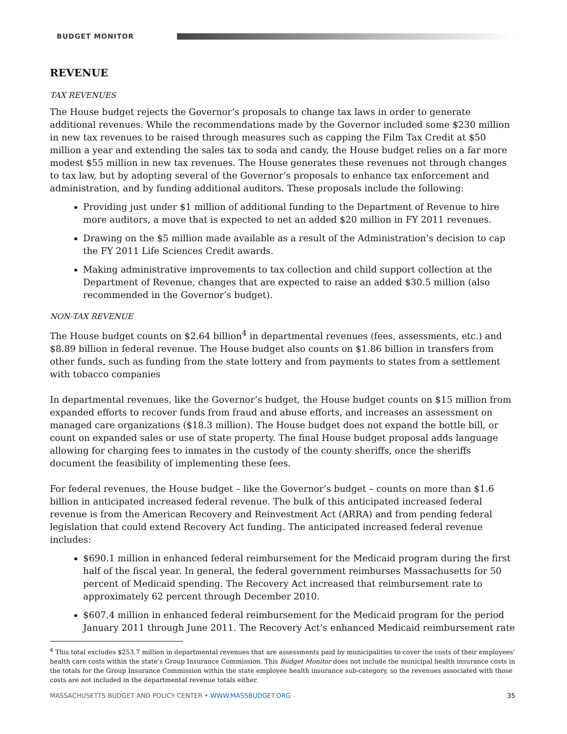BUDGET MONITOR
REVENUE
TAX REVENUES
The House budget rejects the Governor’s proposals to change tax laws in order to generate additional revenues. While the recommendations made by the Governor included some $230 million in new tax revenues to be raised through measures such as capping the Film Tax Credit at $50 million a year and extending the sales tax to soda and candy, the House budget relies on a far more modest $55 million in new tax revenues. The House generates these revenues not through changes to tax law, but by adopting several of the Governor’s proposals to enhance tax enforcement and administration, and by funding additional auditors. These proposals include the following:
Providing just under $1 million of additional funding to the Department of Revenue to hire more auditors, a move that is expected to net an added $20 million in FY 2011 revenues.
Drawing on the $5 million made available as a result of the Administration’s decision to cap the FY 2011 Life Sciences Credit awards.
Making administrative improvements to tax collection and child support collection at the Department of Revenue, changes that are expected to raise an added $30.5 million (also recommended in the Governor’s budget).
NON-TAX REVENUE
The House budget counts on $2.64 billion<sup>4</sup> in departmental revenues (fees, assessments, etc.) and $8.89 billion in federal revenue. The House budget also counts on $1.86 billion in transfers from other funds, such as funding from the state lottery and from payments to states from a settlement with tobacco companies
In departmental revenues, like the Governor’s budget, the House budget counts on $15 million from expanded efforts to recover funds from fraud and abuse efforts, and increases an assessment on managed care organizations ($18.3 million). The House budget does not expand the bottle bill, or count on expanded sales or use of state property. The final House budget proposal adds language allowing for charging fees to inmates in the custody of the county sheriffs, once the sheriffs document the feasibility of implementing these fees.
For federal revenues, the House budget – like the Governor’s budget – counts on more than $1.6 billion in anticipated increased federal revenue. The bulk of this anticipated increased federal revenue is from the American Recovery and Reinvestment Act (ARRA) and from pending federal legislation that could extend Recovery Act funding. The anticipated increased federal revenue includes:
$690.1 million in enhanced federal reimbursement for the Medicaid program during the first half of the fiscal year. In general, the federal government reimburses Massachusetts for 50 percent of Medicaid spending. The Recovery Act increased that reimbursement rate to approximately 62 percent through December 2010.
$607.4 million in enhanced federal reimbursement for the Medicaid program for the period January 2011 through June 2011. The Recovery Act’s enhanced Medicaid reimbursement rate
<sup>4</sup> This total excludes $253.7 million in departmental revenues that are assessments paid by municipalities to cover the costs of their employees’ health care costs within the state’s Group Insurance Commission. This Budget Monitor does not include the municipal health insurance costs in the totals for the Group Insurance Commission within the state employee health insurance sub-category, so the revenues associated with those costs are not included in the departmental revenue totals either.
MASSACHUSETTS BUDGET AND POLICY CENTER • WWW.MASSBUDGET.ORG 35